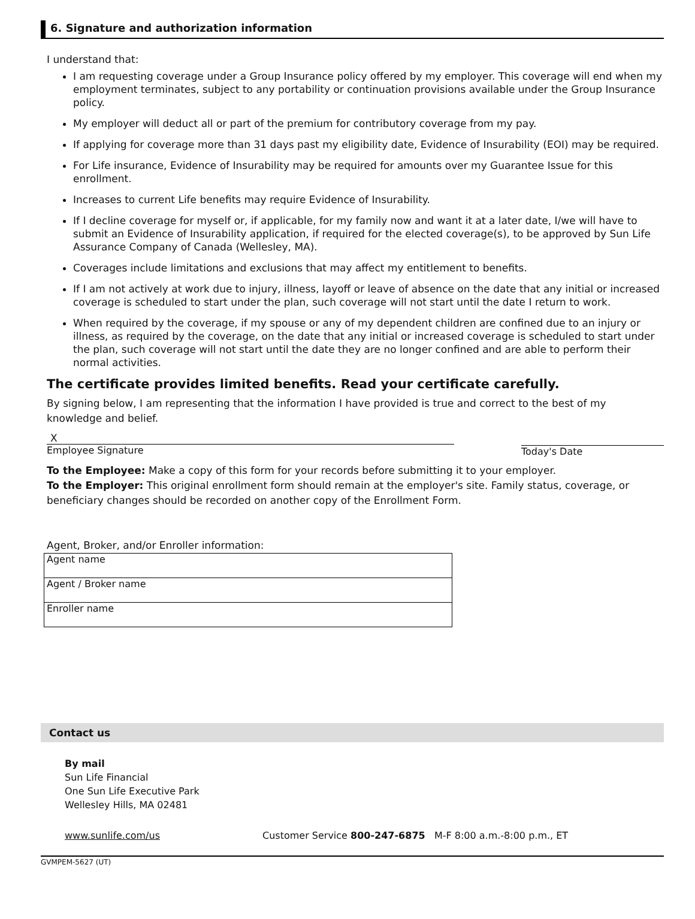6. Signature and authorization information
I understand that:
I am requesting coverage under a Group Insurance policy offered by my employer. This coverage will end when my employment terminates, subject to any portability or continuation provisions available under the Group Insurance policy.
My employer will deduct all or part of the premium for contributory coverage from my pay.
If applying for coverage more than 31 days past my eligibility date, Evidence of Insurability (EOI) may be required.
For Life insurance, Evidence of Insurability may be required for amounts over my Guarantee Issue for this enrollment.
Increases to current Life benefits may require Evidence of Insurability.
If I decline coverage for myself or, if applicable, for my family now and want it at a later date, I/we will have to submit an Evidence of Insurability application, if required for the elected coverage(s), to be approved by Sun Life Assurance Company of Canada (Wellesley, MA).
Coverages include limitations and exclusions that may affect my entitlement to benefits.
If I am not actively at work due to injury, illness, layoff or leave of absence on the date that any initial or increased coverage is scheduled to start under the plan, such coverage will not start until the date I return to work.
When required by the coverage, if my spouse or any of my dependent children are confined due to an injury or illness, as required by the coverage, on the date that any initial or increased coverage is scheduled to start under the plan, such coverage will not start until the date they are no longer confined and are able to perform their normal activities.
The certificate provides limited benefits. Read your certificate carefully.
By signing below, I am representing that the information I have provided is true and correct to the best of my knowledge and belief.
X
Employee Signature
Today's Date
To the Employee: Make a copy of this form for your records before submitting it to your employer.
To the Employer: This original enrollment form should remain at the employer's site. Family status, coverage, or beneficiary changes should be recorded on another copy of the Enrollment Form.
Agent, Broker, and/or Enroller information:
| Agent name |
| Agent / Broker name |
| Enroller name |
Contact us
By mail
Sun Life Financial
One Sun Life Executive Park
Wellesley Hills, MA 02481
www.sunlife.com/us Customer Service 800-247-6875 M-F 8:00 a.m.-8:00 p.m., ET
GVMPEM-5627 (UT)